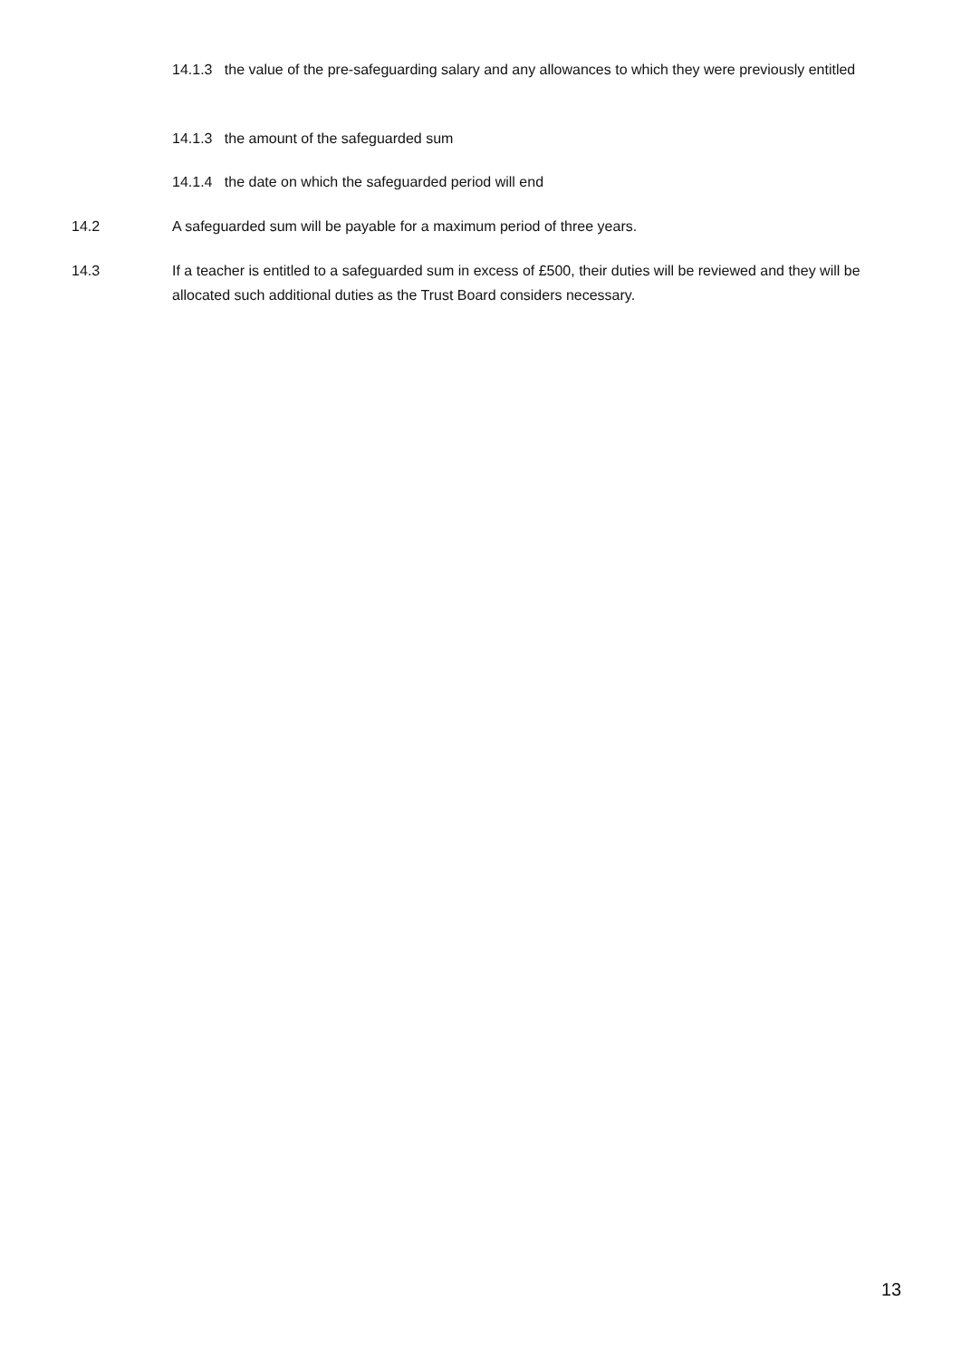14.1.3 the value of the pre-safeguarding salary and any allowances to which they were previously entitled
14.1.3 the amount of the safeguarded sum
14.1.4 the date on which the safeguarded period will end
14.2 A safeguarded sum will be payable for a maximum period of three years.
14.3 If a teacher is entitled to a safeguarded sum in excess of £500, their duties will be reviewed and they will be allocated such additional duties as the Trust Board considers necessary.
13